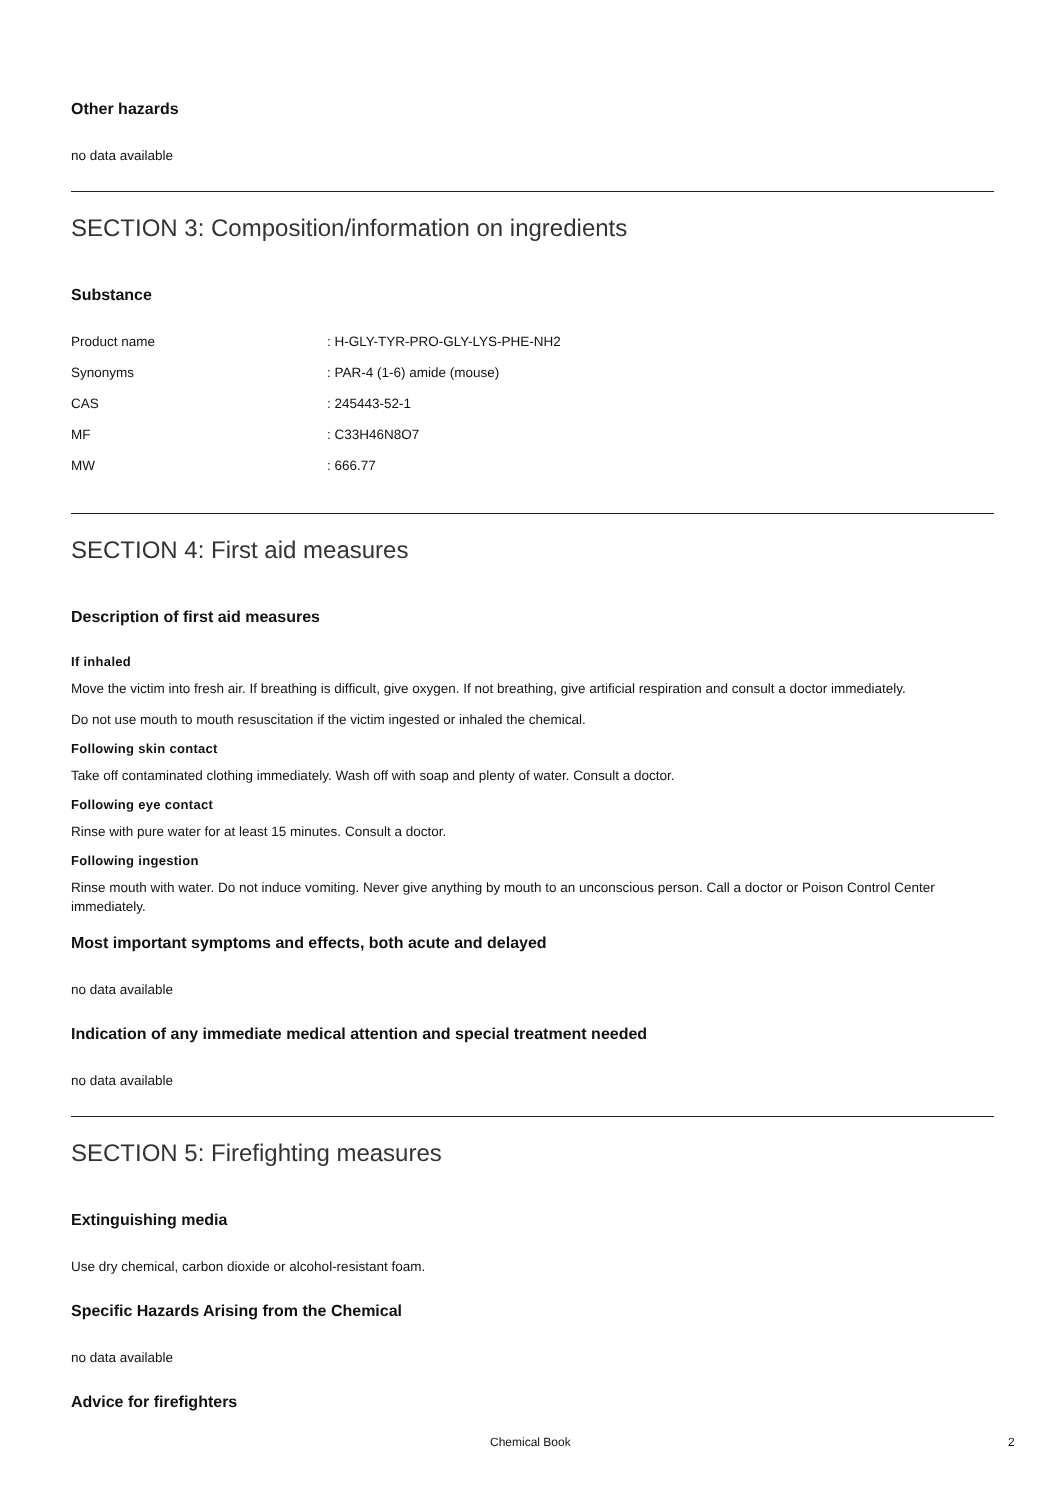Other hazards
no data available
SECTION 3: Composition/information on ingredients
Substance
| Product name | : H-GLY-TYR-PRO-GLY-LYS-PHE-NH2 |
| Synonyms | : PAR-4 (1-6) amide (mouse) |
| CAS | : 245443-52-1 |
| MF | : C33H46N8O7 |
| MW | : 666.77 |
SECTION 4: First aid measures
Description of first aid measures
If inhaled
Move the victim into fresh air. If breathing is difficult, give oxygen. If not breathing, give artificial respiration and consult a doctor immediately.
Do not use mouth to mouth resuscitation if the victim ingested or inhaled the chemical.
Following skin contact
Take off contaminated clothing immediately. Wash off with soap and plenty of water. Consult a doctor.
Following eye contact
Rinse with pure water for at least 15 minutes. Consult a doctor.
Following ingestion
Rinse mouth with water. Do not induce vomiting. Never give anything by mouth to an unconscious person. Call a doctor or Poison Control Center immediately.
Most important symptoms and effects, both acute and delayed
no data available
Indication of any immediate medical attention and special treatment needed
no data available
SECTION 5: Firefighting measures
Extinguishing media
Use dry chemical, carbon dioxide or alcohol-resistant foam.
Specific Hazards Arising from the Chemical
no data available
Advice for firefighters
Chemical Book 2